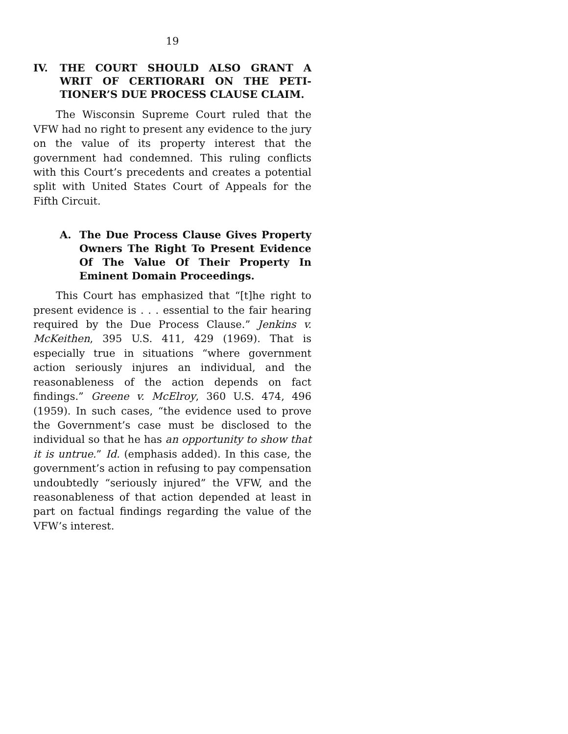19
IV. THE COURT SHOULD ALSO GRANT A WRIT OF CERTIORARI ON THE PETI­TIONER’S DUE PROCESS CLAUSE CLAIM.
The Wisconsin Supreme Court ruled that the VFW had no right to present any evidence to the jury on the value of its property interest that the government had condemned. This ruling conflicts with this Court’s precedents and creates a potential split with United States Court of Appeals for the Fifth Circuit.
A. The Due Process Clause Gives Property Owners The Right To Present Evidence Of The Value Of Their Property In Eminent Domain Proceedings.
This Court has emphasized that “[t]he right to present evidence is . . . essential to the fair hearing required by the Due Process Clause.” Jenkins v. McKeithen, 395 U.S. 411, 429 (1969). That is especially true in situations “where government action seriously injures an individual, and the reason­ableness of the action depends on fact findings.” Greene v. McElroy, 360 U.S. 474, 496 (1959). In such cases, “the evidence used to prove the Government’s case must be disclosed to the individual so that he has an opportunity to show that it is untrue.” Id. (emphasis added). In this case, the government’s action in refusing to pay compensation undoubtedly “seriously injured” the VFW, and the reasonableness of that action depended at least in part on factual findings regarding the value of the VFW’s interest.